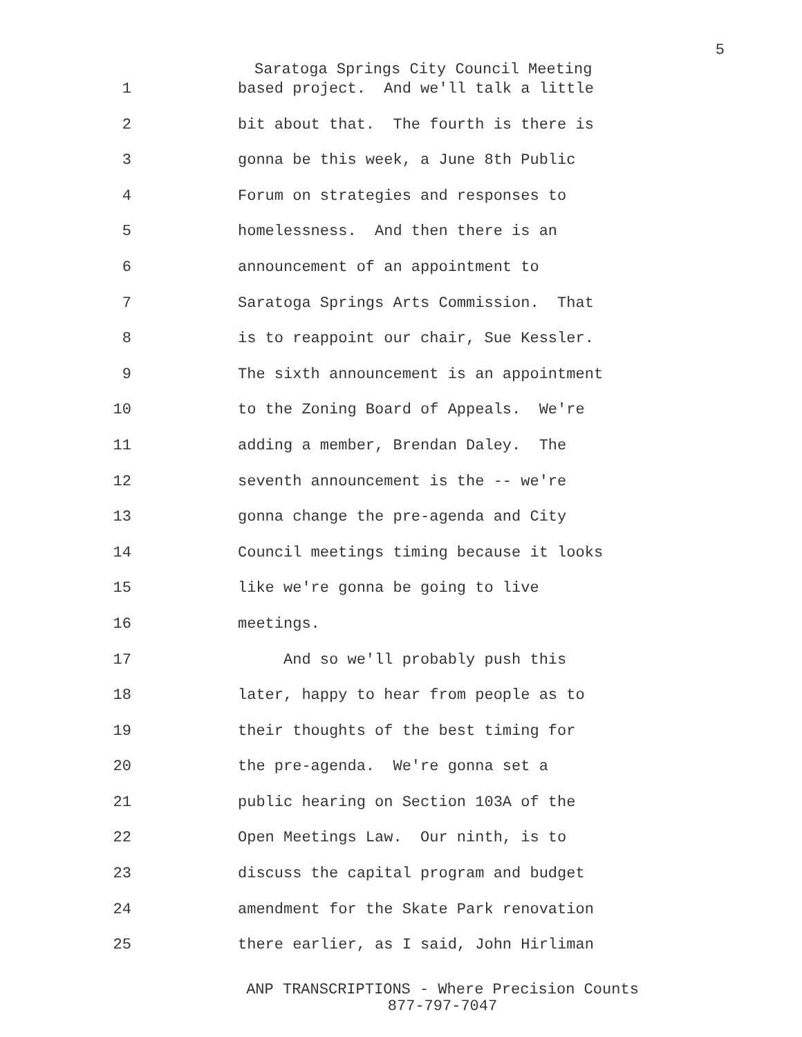5
Saratoga Springs City Council Meeting
1 based project. And we'll talk a little
2 bit about that. The fourth is there is
3 gonna be this week, a June 8th Public
4 Forum on strategies and responses to
5 homelessness. And then there is an
6 announcement of an appointment to
7 Saratoga Springs Arts Commission. That
8 is to reappoint our chair, Sue Kessler.
9 The sixth announcement is an appointment
10 to the Zoning Board of Appeals. We're
11 adding a member, Brendan Daley. The
12 seventh announcement is the -- we're
13 gonna change the pre-agenda and City
14 Council meetings timing because it looks
15 like we're gonna be going to live
16 meetings.
17 And so we'll probably push this
18 later, happy to hear from people as to
19 their thoughts of the best timing for
20 the pre-agenda. We're gonna set a
21 public hearing on Section 103A of the
22 Open Meetings Law. Our ninth, is to
23 discuss the capital program and budget
24 amendment for the Skate Park renovation
25 there earlier, as I said, John Hirliman
ANP TRANSCRIPTIONS - Where Precision Counts
877-797-7047